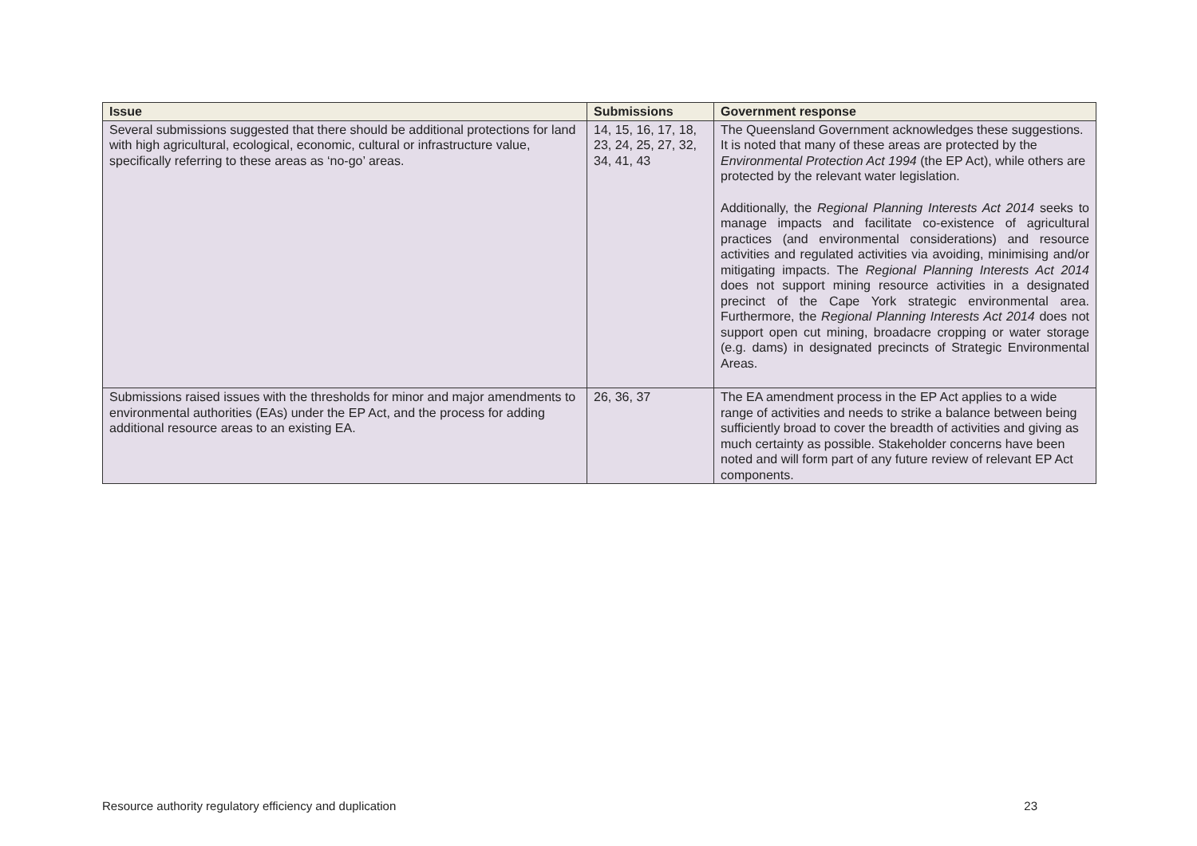| Issue | Submissions | Government response |
| --- | --- | --- |
| Several submissions suggested that there should be additional protections for land with high agricultural, ecological, economic, cultural or infrastructure value, specifically referring to these areas as ‘no-go’ areas. | 14, 15, 16, 17, 18, 23, 24, 25, 27, 32, 34, 41, 43 | The Queensland Government acknowledges these suggestions. It is noted that many of these areas are protected by the Environmental Protection Act 1994 (the EP Act), while others are protected by the relevant water legislation. Additionally, the Regional Planning Interests Act 2014 seeks to manage impacts and facilitate co-existence of agricultural practices (and environmental considerations) and resource activities and regulated activities via avoiding, minimising and/or mitigating impacts. The Regional Planning Interests Act 2014 does not support mining resource activities in a designated precinct of the Cape York strategic environmental area. Furthermore, the Regional Planning Interests Act 2014 does not support open cut mining, broadacre cropping or water storage (e.g. dams) in designated precincts of Strategic Environmental Areas. |
| Submissions raised issues with the thresholds for minor and major amendments to environmental authorities (EAs) under the EP Act, and the process for adding additional resource areas to an existing EA. | 26, 36, 37 | The EA amendment process in the EP Act applies to a wide range of activities and needs to strike a balance between being sufficiently broad to cover the breadth of activities and giving as much certainty as possible. Stakeholder concerns have been noted and will form part of any future review of relevant EP Act components. |
Resource authority regulatory efficiency and duplication 23